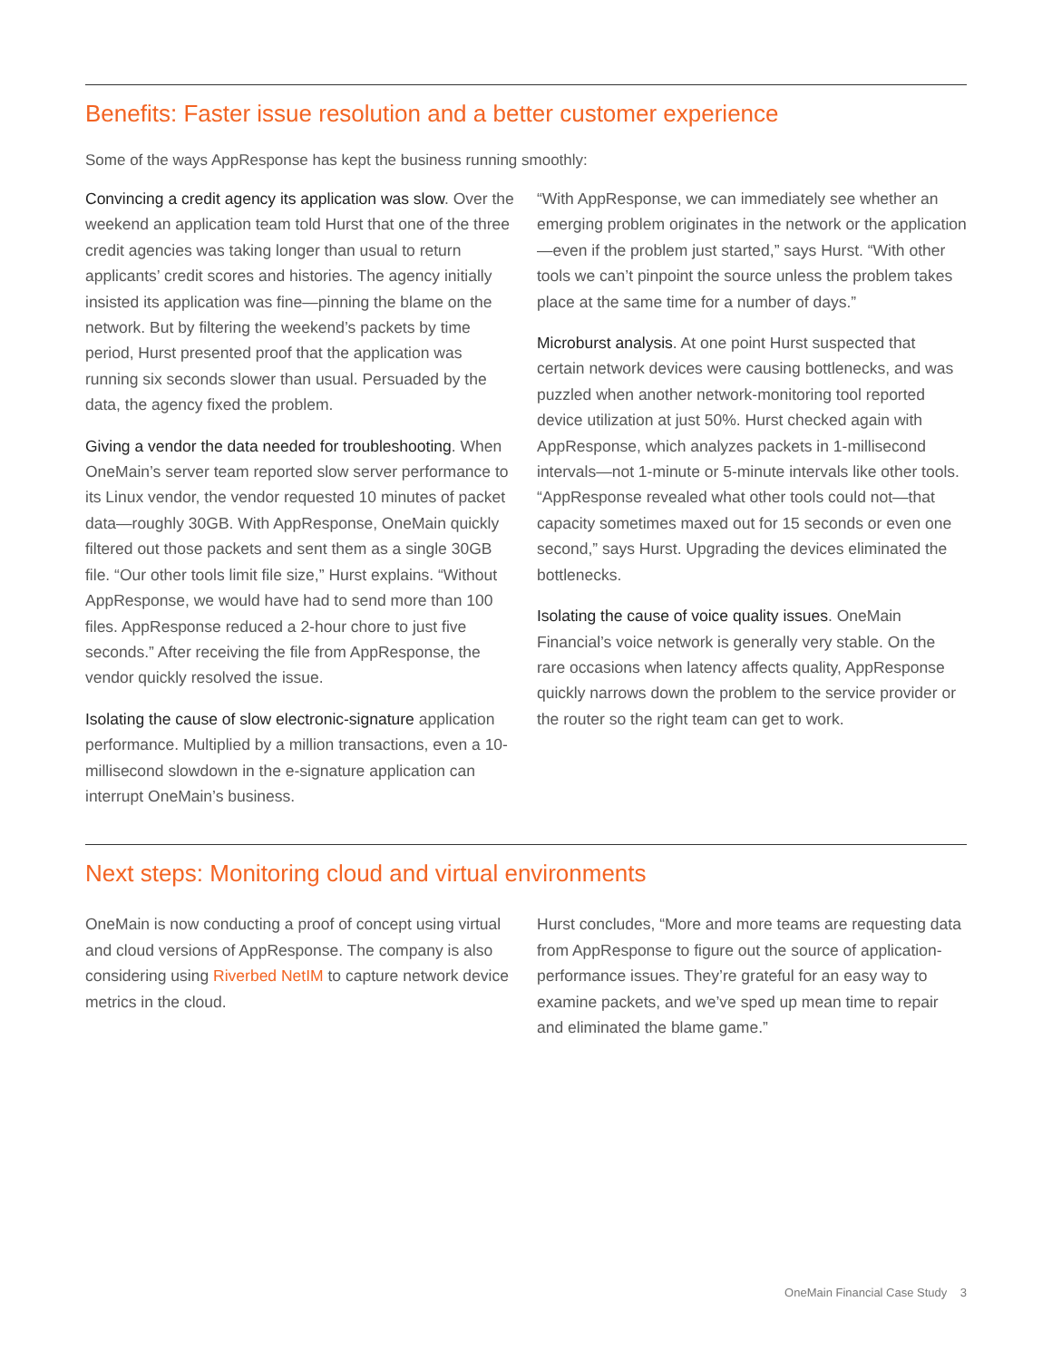Benefits: Faster issue resolution and a better customer experience
Some of the ways AppResponse has kept the business running smoothly:
Convincing a credit agency its application was slow. Over the weekend an application team told Hurst that one of the three credit agencies was taking longer than usual to return applicants’ credit scores and histories. The agency initially insisted its application was fine—pinning the blame on the network. But by filtering the weekend’s packets by time period, Hurst presented proof that the application was running six seconds slower than usual. Persuaded by the data, the agency fixed the problem.
Giving a vendor the data needed for troubleshooting. When OneMain’s server team reported slow server performance to its Linux vendor, the vendor requested 10 minutes of packet data—roughly 30GB. With AppResponse, OneMain quickly filtered out those packets and sent them as a single 30GB file. “Our other tools limit file size,” Hurst explains. “Without AppResponse, we would have had to send more than 100 files. AppResponse reduced a 2-hour chore to just five seconds.” After receiving the file from AppResponse, the vendor quickly resolved the issue.
Isolating the cause of slow electronic-signature application performance. Multiplied by a million transactions, even a 10-millisecond slowdown in the e-signature application can interrupt OneMain’s business.
“With AppResponse, we can immediately see whether an emerging problem originates in the network or the application—even if the problem just started,” says Hurst. “With other tools we can’t pinpoint the source unless the problem takes place at the same time for a number of days.”
Microburst analysis. At one point Hurst suspected that certain network devices were causing bottlenecks, and was puzzled when another network-monitoring tool reported device utilization at just 50%. Hurst checked again with AppResponse, which analyzes packets in 1-millisecond intervals—not 1-minute or 5-minute intervals like other tools. “AppResponse revealed what other tools could not—that capacity sometimes maxed out for 15 seconds or even one second,” says Hurst. Upgrading the devices eliminated the bottlenecks.
Isolating the cause of voice quality issues. OneMain Financial’s voice network is generally very stable. On the rare occasions when latency affects quality, AppResponse quickly narrows down the problem to the service provider or the router so the right team can get to work.
Next steps: Monitoring cloud and virtual environments
OneMain is now conducting a proof of concept using virtual and cloud versions of AppResponse. The company is also considering using Riverbed NetIM to capture network device metrics in the cloud.
Hurst concludes, “More and more teams are requesting data from AppResponse to figure out the source of application-performance issues. They’re grateful for an easy way to examine packets, and we’ve sped up mean time to repair and eliminated the blame game.”
OneMain Financial Case Study 3